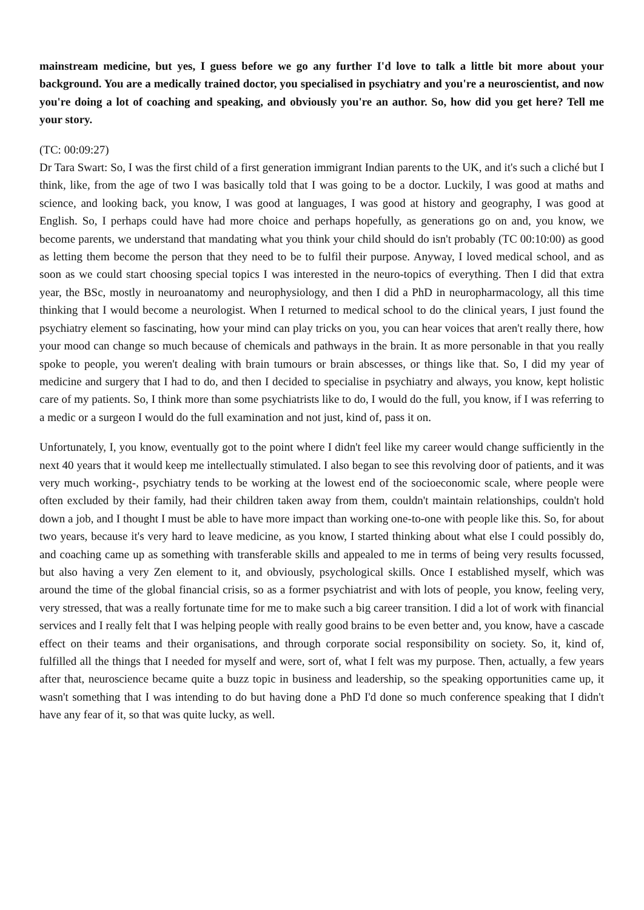mainstream medicine, but yes, I guess before we go any further I'd love to talk a little bit more about your background. You are a medically trained doctor, you specialised in psychiatry and you're a neuroscientist, and now you're doing a lot of coaching and speaking, and obviously you're an author. So, how did you get here? Tell me your story.
(TC: 00:09:27)
Dr Tara Swart: So, I was the first child of a first generation immigrant Indian parents to the UK, and it's such a cliché but I think, like, from the age of two I was basically told that I was going to be a doctor. Luckily, I was good at maths and science, and looking back, you know, I was good at languages, I was good at history and geography, I was good at English. So, I perhaps could have had more choice and perhaps hopefully, as generations go on and, you know, we become parents, we understand that mandating what you think your child should do isn't probably (TC 00:10:00) as good as letting them become the person that they need to be to fulfil their purpose. Anyway, I loved medical school, and as soon as we could start choosing special topics I was interested in the neuro-topics of everything. Then I did that extra year, the BSc, mostly in neuroanatomy and neurophysiology, and then I did a PhD in neuropharmacology, all this time thinking that I would become a neurologist. When I returned to medical school to do the clinical years, I just found the psychiatry element so fascinating, how your mind can play tricks on you, you can hear voices that aren't really there, how your mood can change so much because of chemicals and pathways in the brain. It as more personable in that you really spoke to people, you weren't dealing with brain tumours or brain abscesses, or things like that. So, I did my year of medicine and surgery that I had to do, and then I decided to specialise in psychiatry and always, you know, kept holistic care of my patients. So, I think more than some psychiatrists like to do, I would do the full, you know, if I was referring to a medic or a surgeon I would do the full examination and not just, kind of, pass it on.
Unfortunately, I, you know, eventually got to the point where I didn't feel like my career would change sufficiently in the next 40 years that it would keep me intellectually stimulated. I also began to see this revolving door of patients, and it was very much working-, psychiatry tends to be working at the lowest end of the socioeconomic scale, where people were often excluded by their family, had their children taken away from them, couldn't maintain relationships, couldn't hold down a job, and I thought I must be able to have more impact than working one-to-one with people like this. So, for about two years, because it's very hard to leave medicine, as you know, I started thinking about what else I could possibly do, and coaching came up as something with transferable skills and appealed to me in terms of being very results focussed, but also having a very Zen element to it, and obviously, psychological skills. Once I established myself, which was around the time of the global financial crisis, so as a former psychiatrist and with lots of people, you know, feeling very, very stressed, that was a really fortunate time for me to make such a big career transition. I did a lot of work with financial services and I really felt that I was helping people with really good brains to be even better and, you know, have a cascade effect on their teams and their organisations, and through corporate social responsibility on society. So, it, kind of, fulfilled all the things that I needed for myself and were, sort of, what I felt was my purpose. Then, actually, a few years after that, neuroscience became quite a buzz topic in business and leadership, so the speaking opportunities came up, it wasn't something that I was intending to do but having done a PhD I'd done so much conference speaking that I didn't have any fear of it, so that was quite lucky, as well.